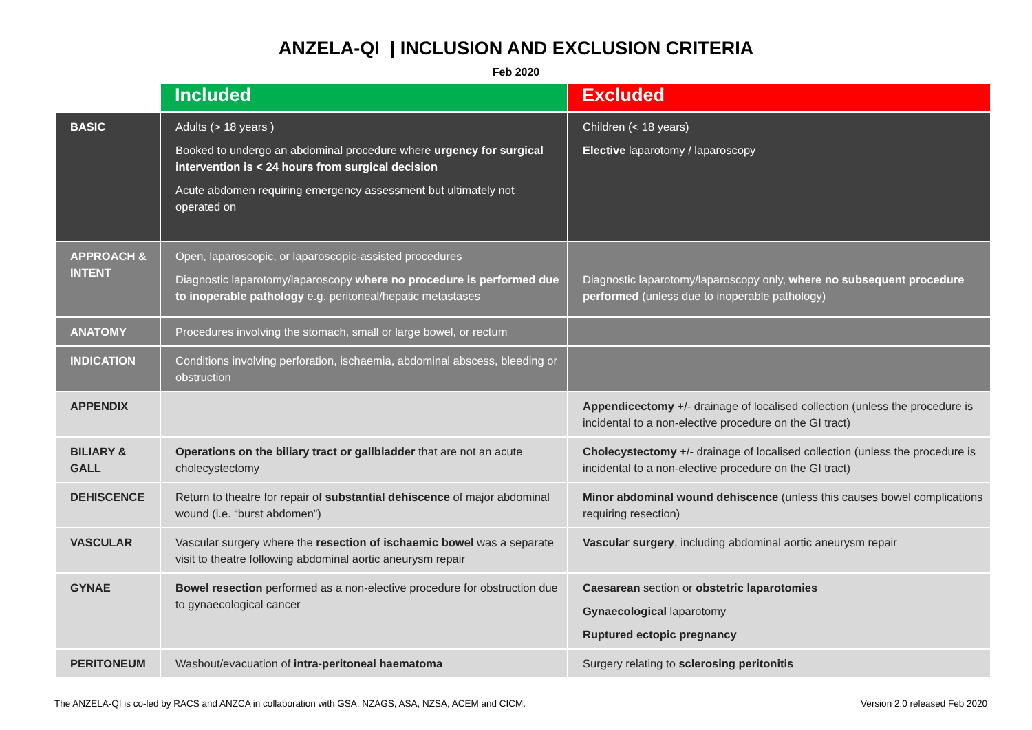ANZELA-QI | INCLUSION AND EXCLUSION CRITERIA
Feb 2020
| | Included | Excluded |
| --- | --- | --- |
| BASIC | Adults (> 18 years ) Booked to undergo an abdominal procedure where urgency for surgical intervention is < 24 hours from surgical decision Acute abdomen requiring emergency assessment but ultimately not operated on | Children (< 18 years) Elective laparotomy / laparoscopy |
| APPROACH & INTENT | Open, laparoscopic, or laparoscopic-assisted procedures Diagnostic laparotomy/laparoscopy where no procedure is performed due to inoperable pathology e.g. peritoneal/hepatic metastases | Diagnostic laparotomy/laparoscopy only, where no subsequent procedure performed (unless due to inoperable pathology) |
| ANATOMY | Procedures involving the stomach, small or large bowel, or rectum | |
| INDICATION | Conditions involving perforation, ischaemia, abdominal abscess, bleeding or obstruction | |
| APPENDIX | | Appendicectomy +/- drainage of localised collection (unless the procedure is incidental to a non-elective procedure on the GI tract) |
| BILIARY & GALL | Operations on the biliary tract or gallbladder that are not an acute cholecystectomy | Cholecystectomy +/- drainage of localised collection (unless the procedure is incidental to a non-elective procedure on the GI tract) |
| DEHISCENCE | Return to theatre for repair of substantial dehiscence of major abdominal wound (i.e. “burst abdomen”) | Minor abdominal wound dehiscence (unless this causes bowel complications requiring resection) |
| VASCULAR | Vascular surgery where the resection of ischaemic bowel was a separate visit to theatre following abdominal aortic aneurysm repair | Vascular surgery , including abdominal aortic aneurysm repair |
| GYNAE | Bowel resection performed as a non-elective procedure for obstruction due to gynaecological cancer | Caesarean section or obstetric laparotomies Gynaecological laparotomy Ruptured ectopic pregnancy |
| PERITONEUM | Washout/evacuation of intra-peritoneal haematoma | Surgery relating to sclerosing peritonitis |
The ANZELA-QI is co-led by RACS and ANZCA in collaboration with GSA, NZAGS, ASA, NZSA, ACEM and CICM. Version 2.0 released Feb 2020